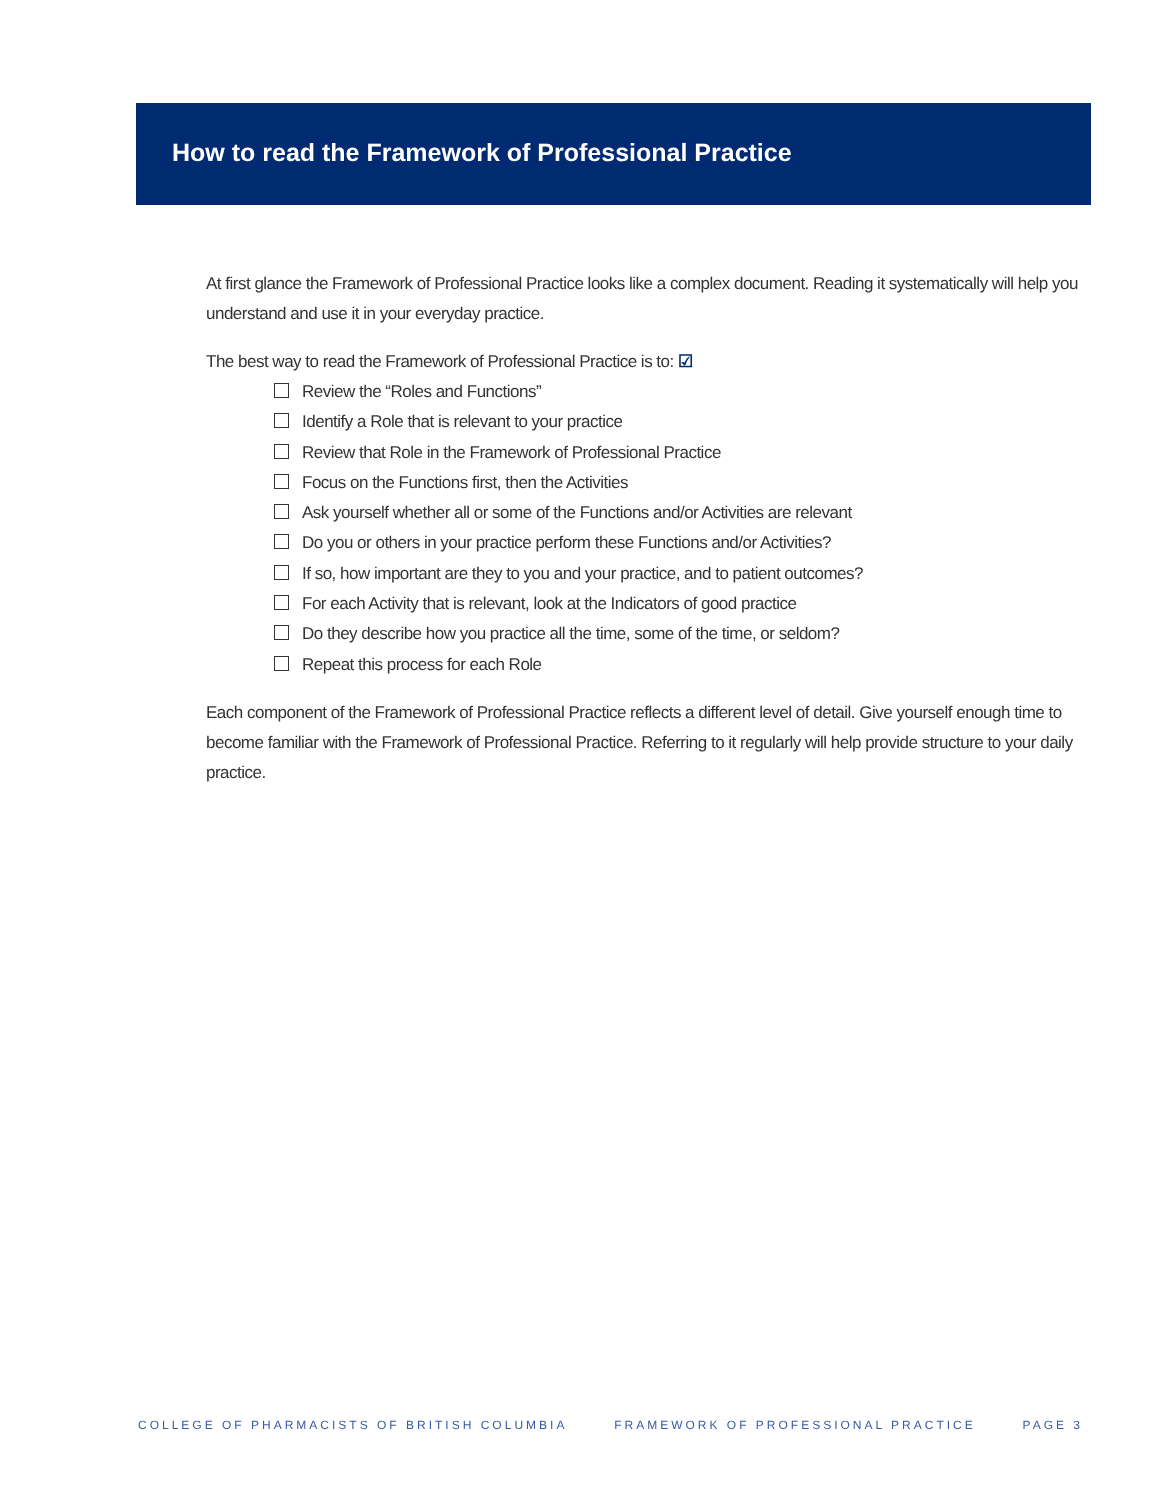How to read the Framework of Professional Practice
At first glance the Framework of Professional Practice looks like a complex document. Reading it systematically will help you understand and use it in your everyday practice.
The best way to read the Framework of Professional Practice is to: ☑
Review the “Roles and Functions”
Identify a Role that is relevant to your practice
Review that Role in the Framework of Professional Practice
Focus on the Functions first, then the Activities
Ask yourself whether all or some of the Functions and/or Activities are relevant
Do you or others in your practice perform these Functions and/or Activities?
If so, how important are they to you and your practice, and to patient outcomes?
For each Activity that is relevant, look at the Indicators of good practice
Do they describe how you practice all the time, some of the time, or seldom?
Repeat this process for each Role
Each component of the Framework of Professional Practice reflects a different level of detail. Give yourself enough time to become familiar with the Framework of Professional Practice. Referring to it regularly will help provide structure to your daily practice.
COLLEGE OF PHARMACISTS OF BRITISH COLUMBIA FRAMEWORK OF PROFESSIONAL PRACTICE PAGE 3